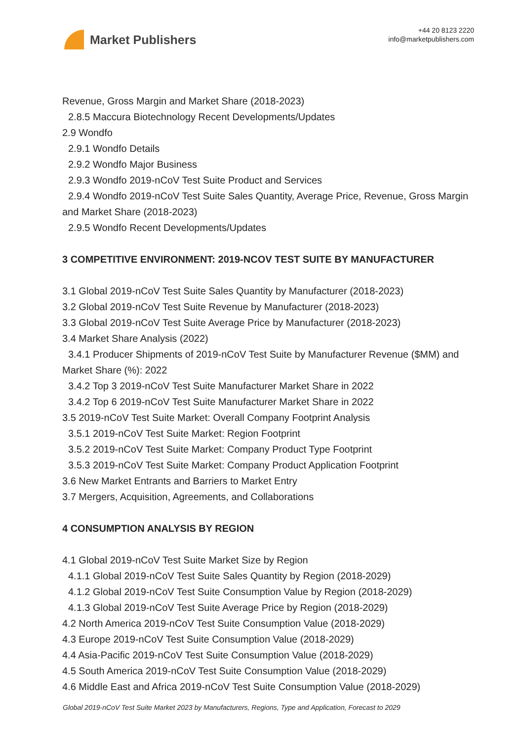Market Publishers
+44 20 8123 2220
info@marketpublishers.com
Revenue, Gross Margin and Market Share (2018-2023)
2.8.5 Maccura Biotechnology Recent Developments/Updates
2.9 Wondfo
2.9.1 Wondfo Details
2.9.2 Wondfo Major Business
2.9.3 Wondfo 2019-nCoV Test Suite Product and Services
2.9.4 Wondfo 2019-nCoV Test Suite Sales Quantity, Average Price, Revenue, Gross Margin and Market Share (2018-2023)
2.9.5 Wondfo Recent Developments/Updates
3 COMPETITIVE ENVIRONMENT: 2019-NCOV TEST SUITE BY MANUFACTURER
3.1 Global 2019-nCoV Test Suite Sales Quantity by Manufacturer (2018-2023)
3.2 Global 2019-nCoV Test Suite Revenue by Manufacturer (2018-2023)
3.3 Global 2019-nCoV Test Suite Average Price by Manufacturer (2018-2023)
3.4 Market Share Analysis (2022)
3.4.1 Producer Shipments of 2019-nCoV Test Suite by Manufacturer Revenue ($MM) and Market Share (%): 2022
3.4.2 Top 3 2019-nCoV Test Suite Manufacturer Market Share in 2022
3.4.2 Top 6 2019-nCoV Test Suite Manufacturer Market Share in 2022
3.5 2019-nCoV Test Suite Market: Overall Company Footprint Analysis
3.5.1 2019-nCoV Test Suite Market: Region Footprint
3.5.2 2019-nCoV Test Suite Market: Company Product Type Footprint
3.5.3 2019-nCoV Test Suite Market: Company Product Application Footprint
3.6 New Market Entrants and Barriers to Market Entry
3.7 Mergers, Acquisition, Agreements, and Collaborations
4 CONSUMPTION ANALYSIS BY REGION
4.1 Global 2019-nCoV Test Suite Market Size by Region
4.1.1 Global 2019-nCoV Test Suite Sales Quantity by Region (2018-2029)
4.1.2 Global 2019-nCoV Test Suite Consumption Value by Region (2018-2029)
4.1.3 Global 2019-nCoV Test Suite Average Price by Region (2018-2029)
4.2 North America 2019-nCoV Test Suite Consumption Value (2018-2029)
4.3 Europe 2019-nCoV Test Suite Consumption Value (2018-2029)
4.4 Asia-Pacific 2019-nCoV Test Suite Consumption Value (2018-2029)
4.5 South America 2019-nCoV Test Suite Consumption Value (2018-2029)
4.6 Middle East and Africa 2019-nCoV Test Suite Consumption Value (2018-2029)
Global 2019-nCoV Test Suite Market 2023 by Manufacturers, Regions, Type and Application, Forecast to 2029